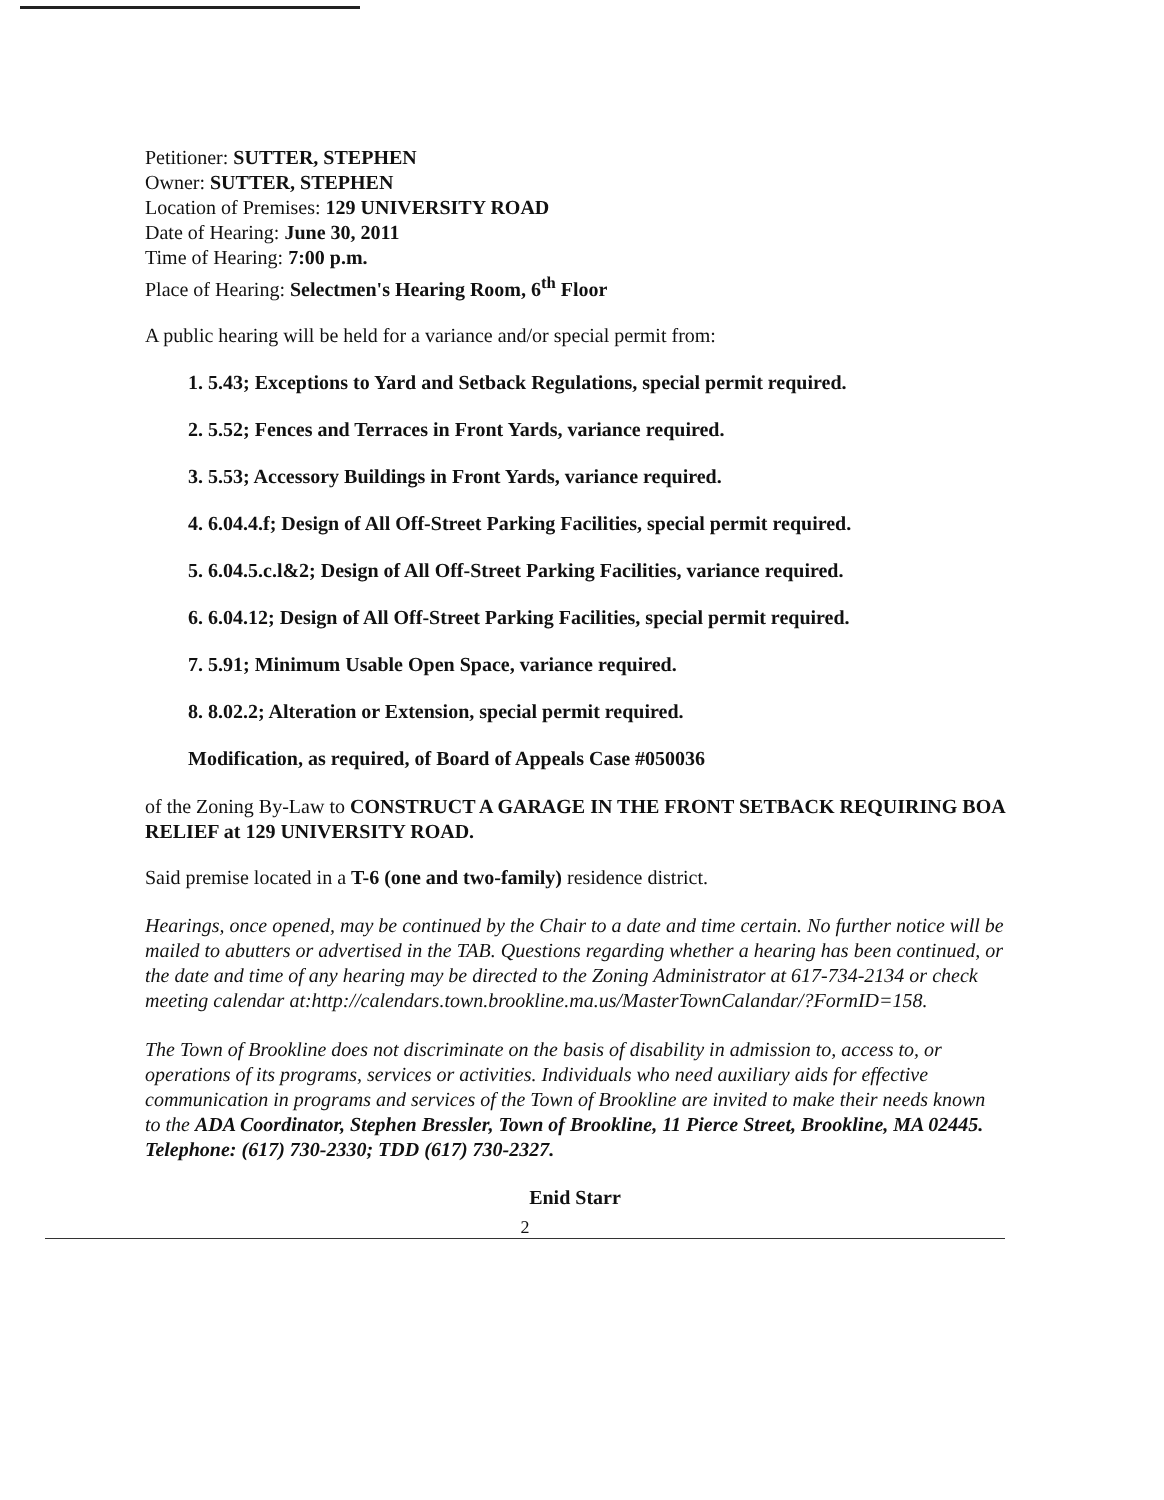Petitioner: SUTTER, STEPHEN
Owner: SUTTER, STEPHEN
Location of Premises: 129 UNIVERSITY ROAD
Date of Hearing: June 30, 2011
Time of Hearing: 7:00 p.m.
Place of Hearing: Selectmen's Hearing Room, 6<sup>th</sup> Floor
A public hearing will be held for a variance and/or special permit from:
1. 5.43; Exceptions to Yard and Setback Regulations, special permit required.
2. 5.52; Fences and Terraces in Front Yards, variance required.
3. 5.53; Accessory Buildings in Front Yards, variance required.
4. 6.04.4.f; Design of All Off-Street Parking Facilities, special permit required.
5. 6.04.5.c.l&2; Design of All Off-Street Parking Facilities, variance required.
6. 6.04.12; Design of All Off-Street Parking Facilities, special permit required.
7. 5.91; Minimum Usable Open Space, variance required.
8. 8.02.2; Alteration or Extension, special permit required.
Modification, as required, of Board of Appeals Case #050036
of the Zoning By-Law to CONSTRUCT A GARAGE IN THE FRONT SETBACK REQUIRING BOA RELIEF at 129 UNIVERSITY ROAD.
Said premise located in a T-6 (one and two-family) residence district.
Hearings, once opened, may be continued by the Chair to a date and time certain. No further notice will be mailed to abutters or advertised in the TAB. Questions regarding whether a hearing has been continued, or the date and time of any hearing may be directed to the Zoning Administrator at 617-734-2134 or check meeting calendar at:http://calendars.town.brookline.ma.us/MasterTownCalandar/?FormID=158.
The Town of Brookline does not discriminate on the basis of disability in admission to, access to, or operations of its programs, services or activities. Individuals who need auxiliary aids for effective communication in programs and services of the Town of Brookline are invited to make their needs known to the ADA Coordinator, Stephen Bressler, Town of Brookline, 11 Pierce Street, Brookline, MA 02445. Telephone: (617) 730-2330; TDD (617) 730-2327.
Enid Starr
2